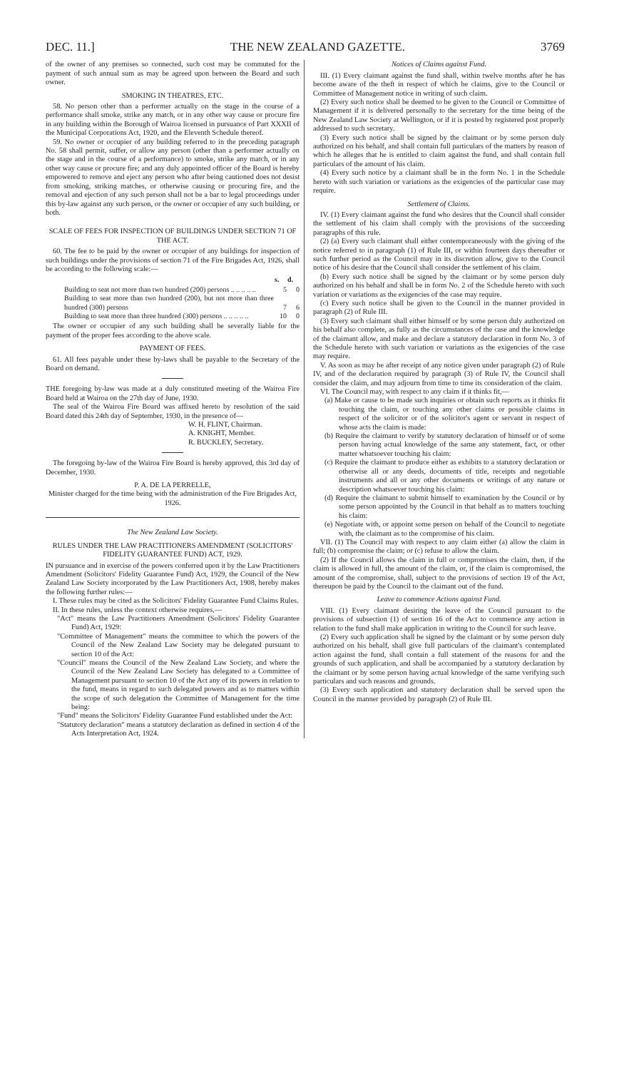DEC. 11.] THE NEW ZEALAND GAZETTE. 3769
of the owner of any premises so connected, such cost may be commuted for the payment of such annual sum as may be agreed upon between the Board and such owner.
SMOKING IN THEATRES, ETC.
58. No person other than a performer actually on the stage in the course of a performance shall smoke, strike any match, or in any other way cause or procure fire in any building within the Borough of Wairoa licensed in pursuance of Part XXXII of the Municipal Corporations Act, 1920, and the Eleventh Schedule thereof.
59. No owner or occupier of any building referred to in the preceding paragraph No. 58 shall permit, suffer, or allow any person (other than a performer actually on the stage and in the course of a performance) to smoke, strike any match, or in any other way cause or procure fire; and any duly appointed officer of the Board is hereby empowered to remove and eject any person who after being cautioned does not desist from smoking, striking matches, or otherwise causing or procuring fire, and the removal and ejection of any such person shall not be a bar to legal proceedings under this by-law against any such person, or the owner or occupier of any such building, or both.
SCALE OF FEES FOR INSPECTION OF BUILDINGS UNDER SECTION 71 OF THE ACT.
60. The fee to be paid by the owner or occupier of any buildings for inspection of such buildings under the provisions of section 71 of the Fire Brigades Act, 1926, shall be according to the following scale:—
| | s. | d. |
| Building to seat not more than two hundred (200) persons .. .. .. .. .. | 5 | 0 |
| Building to seat more than two hundred (200), but not more than three hundred (300) persons | 7 | 6 |
| Building to seat more than three hundred (300) persons .. .. .. .. .. | 10 | 0 |
The owner or occupier of any such building shall be severally liable for the payment of the proper fees according to the above scale.
PAYMENT OF FEES.
61. All fees payable under these by-laws shall be payable to the Secretary of the Board on demand.
THE foregoing by-law was made at a duly constituted meeting of the Wairoa Fire Board held at Wairoa on the 27th day of June, 1930.
The seal of the Wairoa Fire Board was affixed hereto by resolution of the said Board dated this 24th day of September, 1930, in the presence of—
W. H. FLINT, Chairman.
A. KNIGHT, Member.
R. BUCKLEY, Secretary.
The foregoing by-law of the Wairoa Fire Board is hereby approved, this 3rd day of December, 1930.
P. A. DE LA PERRELLE,
Minister charged for the time being with the administration of the Fire Brigades Act, 1926.
The New Zealand Law Society.
RULES UNDER THE LAW PRACTITIONERS AMENDMENT (SOLICITORS' FIDELITY GUARANTEE FUND) ACT, 1929.
IN pursuance and in exercise of the powers conferred upon it by the Law Practitioners Amendment (Solicitors' Fidelity Guarantee Fund) Act, 1929, the Council of the New Zealand Law Society incorporated by the Law Practitioners Act, 1908, hereby makes the following further rules:—
I. These rules may be cited as the Solicitors' Fidelity Guarantee Fund Claims Rules.
II. In these rules, unless the context otherwise requires,—
"Act" means the Law Practitioners Amendment (Solicitors' Fidelity Guarantee Fund) Act, 1929:
"Committee of Management" means the committee to which the powers of the Council of the New Zealand Law Society may be delegated pursuant to section 10 of the Act:
"Council" means the Council of the New Zealand Law Society, and where the Council of the New Zealand Law Society has delegated to a Committee of Management pursuant to section 10 of the Act any of its powers in relation to the fund, means in regard to such delegated powers and as to matters within the scope of such delegation the Committee of Management for the time being:
"Fund" means the Solicitors' Fidelity Guarantee Fund established under the Act:
"Statutory declaration" means a statutory declaration as defined in section 4 of the Acts Interpretation Act, 1924.
Notices of Claims against Fund.
III. (1) Every claimant against the fund shall, within twelve months after he has become aware of the theft in respect of which he claims, give to the Council or Committee of Management notice in writing of such claim.
(2) Every such notice shall be deemed to be given to the Council or Committee of Management if it is delivered personally to the secretary for the time being of the New Zealand Law Society at Wellington, or if it is posted by registered post properly addressed to such secretary.
(3) Every such notice shall be signed by the claimant or by some person duly authorized on his behalf, and shall contain full particulars of the matters by reason of which he alleges that he is entitled to claim against the fund, and shall contain full particulars of the amount of his claim.
(4) Every such notice by a claimant shall be in the form No. 1 in the Schedule hereto with such variation or variations as the exigencies of the particular case may require.
Settlement of Claims.
IV. (1) Every claimant against the fund who desires that the Council shall consider the settlement of his claim shall comply with the provisions of the succeeding paragraphs of this rule.
(2) (a) Every such claimant shall either contemporaneously with the giving of the notice referred to in paragraph (1) of Rule III, or within fourteen days thereafter or such further period as the Council may in its discretion allow, give to the Council notice of his desire that the Council shall consider the settlement of his claim.
(b) Every such notice shall be signed by the claimant or by some person duly authorized on his behalf and shall be in form No. 2 of the Schedule hereto with such variation or variations as the exigencies of the case may require.
(c) Every such notice shall be given to the Council in the manner provided in paragraph (2) of Rule III.
(3) Every such claimant shall either himself or by some person duly authorized on his behalf also complete, as fully as the circumstances of the case and the knowledge of the claimant allow, and make and declare a statutory declaration in form No. 3 of the Schedule hereto with such variation or variations as the exigencies of the case may require.
V. As soon as may be after receipt of any notice given under paragraph (2) of Rule IV, and of the declaration required by paragraph (3) of Rule IV, the Council shall consider the claim, and may adjourn from time to time its consideration of the claim.
VI. The Council may, with respect to any claim if it thinks fit,—
(a) Make or cause to be made such inquiries or obtain such reports as it thinks fit touching the claim, or touching any other claims or possible claims in respect of the solicitor or of the solicitor's agent or servant in respect of whose acts the claim is made:
(b) Require the claimant to verify by statutory declaration of himself or of some person having actual knowledge of the same any statement, fact, or other matter whatsoever touching his claim:
(c) Require the claimant to produce either as exhibits to a statutory declaration or otherwise all or any deeds, documents of title, receipts and negotiable instruments and all or any other documents or writings of any nature or description whatsoever touching his claim:
(d) Require the claimant to submit himself to examination by the Council or by some person appointed by the Council in that behalf as to matters touching his claim:
(e) Negotiate with, or appoint some person on behalf of the Council to negotiate with, the claimant as to the compromise of his claim.
VII. (1) The Council may with respect to any claim either (a) allow the claim in full; (b) compromise the claim; or (c) refuse to allow the claim.
(2) If the Council allows the claim in full or compromises the claim, then, if the claim is allowed in full, the amount of the claim, or, if the claim is compromised, the amount of the compromise, shall, subject to the provisions of section 19 of the Act, thereupon be paid by the Council to the claimant out of the fund.
Leave to commence Actions against Fund.
VIII. (1) Every claimant desiring the leave of the Council pursuant to the provisions of subsection (1) of section 16 of the Act to commence any action in relation to the fund shall make application in writing to the Council for such leave.
(2) Every such application shall be signed by the claimant or by some person duly authorized on his behalf, shall give full particulars of the claimant's contemplated action against the fund, shall contain a full statement of the reasons for and the grounds of such application, and shall be accompanied by a statutory declaration by the claimant or by some person having actual knowledge of the same verifying such particulars and such reasons and grounds.
(3) Every such application and statutory declaration shall be served upon the Council in the manner provided by paragraph (2) of Rule III.